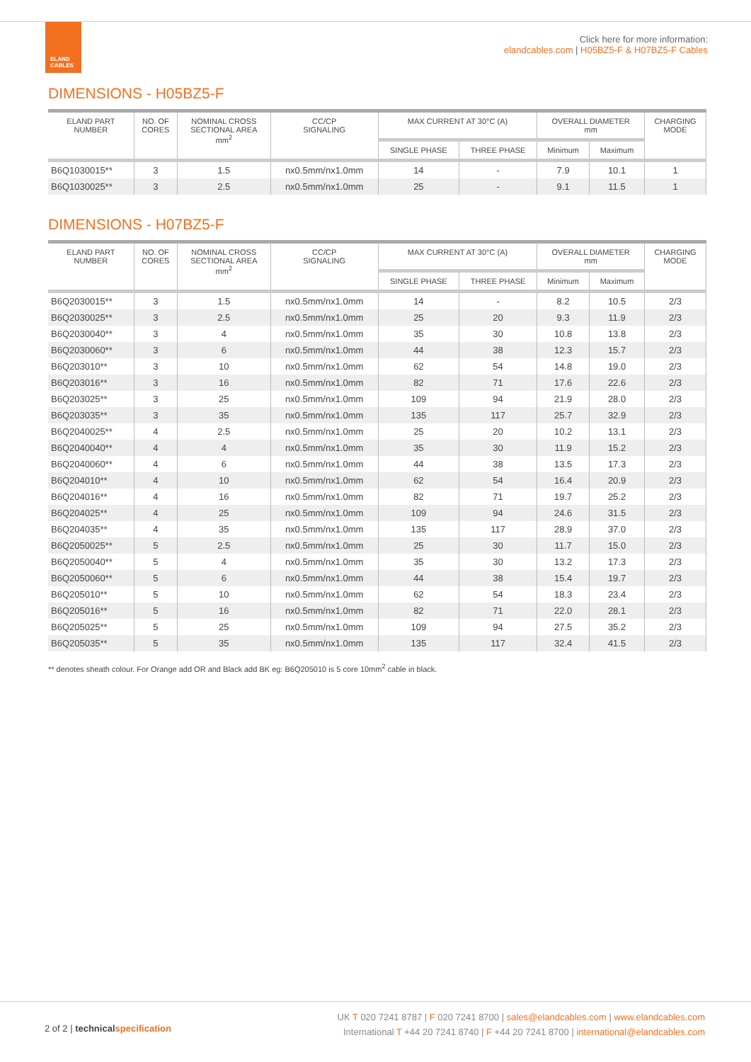ELAND
CABLES
Click here for more information:
elandcables.com | H05BZ5-F & H07BZ5-F Cables
DIMENSIONS - H05BZ5-F
| ELAND PART NUMBER | NO. OF CORES | NOMINAL CROSS SECTIONAL AREA mm<sup>2</sup> | CC/CP SIGNALING | MAX CURRENT AT 30°C (A) | | OVERALL DIAMETER mm | | CHARGING MODE |
| --- | --- | --- | --- | --- | --- | --- | --- | --- |
| | | | | SINGLE PHASE | THREE PHASE | Minimum | Maximum | |
| B6Q1030015** | 3 | 1.5 | nx0.5mm/nx1.0mm | 14 | - | 7.9 | 10.1 | 1 |
| B6Q1030025** | 3 | 2.5 | nx0.5mm/nx1.0mm | 25 | - | 9.1 | 11.5 | 1 |
DIMENSIONS - H07BZ5-F
| ELAND PART NUMBER | NO. OF CORES | NOMINAL CROSS SECTIONAL AREA mm<sup>2</sup> | CC/CP SIGNALING | MAX CURRENT AT 30°C (A) | | OVERALL DIAMETER mm | | CHARGING MODE |
| --- | --- | --- | --- | --- | --- | --- | --- | --- |
| | | | | SINGLE PHASE | THREE PHASE | Minimum | Maximum | |
| B6Q2030015** | 3 | 1.5 | nx0.5mm/nx1.0mm | 14 | - | 8.2 | 10.5 | 2/3 |
| B6Q2030025** | 3 | 2.5 | nx0.5mm/nx1.0mm | 25 | 20 | 9.3 | 11.9 | 2/3 |
| B6Q2030040** | 3 | 4 | nx0.5mm/nx1.0mm | 35 | 30 | 10.8 | 13.8 | 2/3 |
| B6Q2030060** | 3 | 6 | nx0.5mm/nx1.0mm | 44 | 38 | 12.3 | 15.7 | 2/3 |
| B6Q203010** | 3 | 10 | nx0.5mm/nx1.0mm | 62 | 54 | 14.8 | 19.0 | 2/3 |
| B6Q203016** | 3 | 16 | nx0.5mm/nx1.0mm | 82 | 71 | 17.6 | 22.6 | 2/3 |
| B6Q203025** | 3 | 25 | nx0.5mm/nx1.0mm | 109 | 94 | 21.9 | 28.0 | 2/3 |
| B6Q203035** | 3 | 35 | nx0.5mm/nx1.0mm | 135 | 117 | 25.7 | 32.9 | 2/3 |
| B6Q2040025** | 4 | 2.5 | nx0.5mm/nx1.0mm | 25 | 20 | 10.2 | 13.1 | 2/3 |
| B6Q2040040** | 4 | 4 | nx0.5mm/nx1.0mm | 35 | 30 | 11.9 | 15.2 | 2/3 |
| B6Q2040060** | 4 | 6 | nx0.5mm/nx1.0mm | 44 | 38 | 13.5 | 17.3 | 2/3 |
| B6Q204010** | 4 | 10 | nx0.5mm/nx1.0mm | 62 | 54 | 16.4 | 20.9 | 2/3 |
| B6Q204016** | 4 | 16 | nx0.5mm/nx1.0mm | 82 | 71 | 19.7 | 25.2 | 2/3 |
| B6Q204025** | 4 | 25 | nx0.5mm/nx1.0mm | 109 | 94 | 24.6 | 31.5 | 2/3 |
| B6Q204035** | 4 | 35 | nx0.5mm/nx1.0mm | 135 | 117 | 28.9 | 37.0 | 2/3 |
| B6Q2050025** | 5 | 2.5 | nx0.5mm/nx1.0mm | 25 | 30 | 11.7 | 15.0 | 2/3 |
| B6Q2050040** | 5 | 4 | nx0.5mm/nx1.0mm | 35 | 30 | 13.2 | 17.3 | 2/3 |
| B6Q2050060** | 5 | 6 | nx0.5mm/nx1.0mm | 44 | 38 | 15.4 | 19.7 | 2/3 |
| B6Q205010** | 5 | 10 | nx0.5mm/nx1.0mm | 62 | 54 | 18.3 | 23.4 | 2/3 |
| B6Q205016** | 5 | 16 | nx0.5mm/nx1.0mm | 82 | 71 | 22.0 | 28.1 | 2/3 |
| B6Q205025** | 5 | 25 | nx0.5mm/nx1.0mm | 109 | 94 | 27.5 | 35.2 | 2/3 |
| B6Q205035** | 5 | 35 | nx0.5mm/nx1.0mm | 135 | 117 | 32.4 | 41.5 | 2/3 |
** denotes sheath colour. For Orange add OR and Black add BK eg: B6Q205010 is 5 core 10mm<sup>2</sup> cable in black.
2 of 2 | technicalspecification
UK T 020 7241 8787 | F 020 7241 8700 | sales@elandcables.com | www.elandcables.com
International T +44 20 7241 8740 | F +44 20 7241 8700 | international@elandcables.com